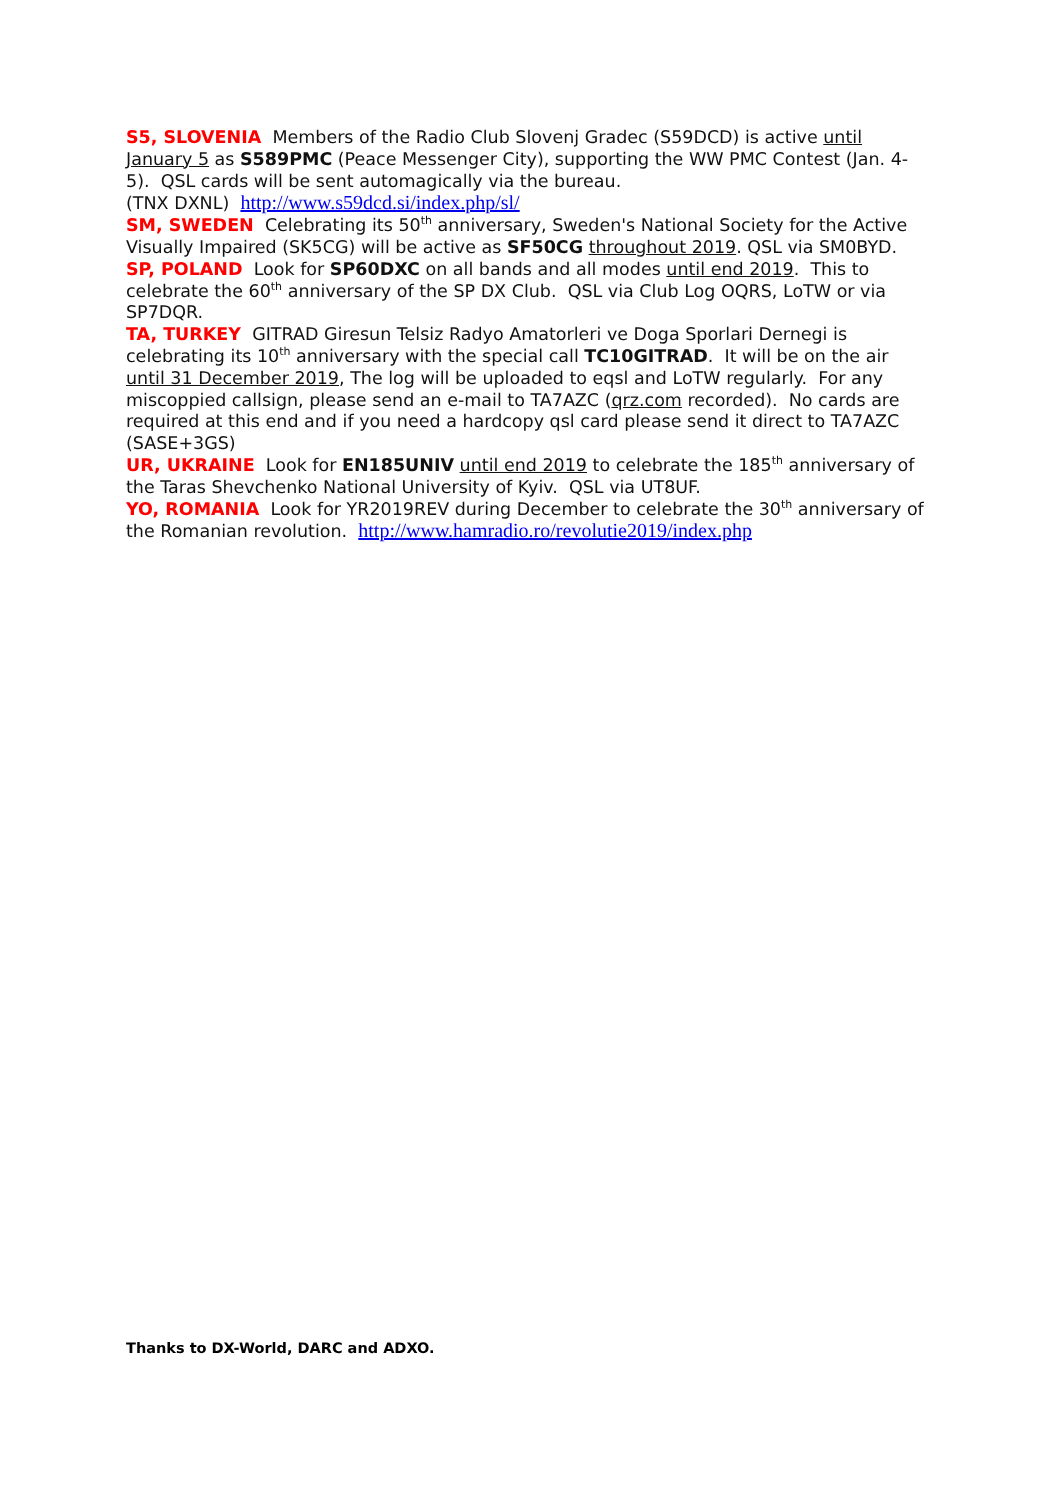S5, SLOVENIA Members of the Radio Club Slovenj Gradec (S59DCD) is active until January 5 as S589PMC (Peace Messenger City), supporting the WW PMC Contest (Jan. 4-5). QSL cards will be sent automagically via the bureau.
(TNX DXNL) http://www.s59dcd.si/index.php/sl/
SM, SWEDEN Celebrating its 50<sup>th</sup> anniversary, Sweden's National Society for the Active Visually Impaired (SK5CG) will be active as SF50CG throughout 2019. QSL via SM0BYD.
SP, POLAND Look for SP60DXC on all bands and all modes until end 2019. This to celebrate the 60<sup>th</sup> anniversary of the SP DX Club. QSL via Club Log OQRS, LoTW or via SP7DQR.
TA, TURKEY GITRAD Giresun Telsiz Radyo Amatorleri ve Doga Sporlari Dernegi is celebrating its 10<sup>th</sup> anniversary with the special call TC10GITRAD. It will be on the air until 31 December 2019, The log will be uploaded to eqsl and LoTW regularly. For any miscoppied callsign, please send an e-mail to TA7AZC (qrz.com recorded). No cards are required at this end and if you need a hardcopy qsl card please send it direct to TA7AZC (SASE+3GS)
UR, UKRAINE Look for EN185UNIV until end 2019 to celebrate the 185<sup>th</sup> anniversary of the Taras Shevchenko National University of Kyiv. QSL via UT8UF.
YO, ROMANIA Look for YR2019REV during December to celebrate the 30<sup>th</sup> anniversary of the Romanian revolution. http://www.hamradio.ro/revolutie2019/index.php
Thanks to DX-World, DARC and ADXO.